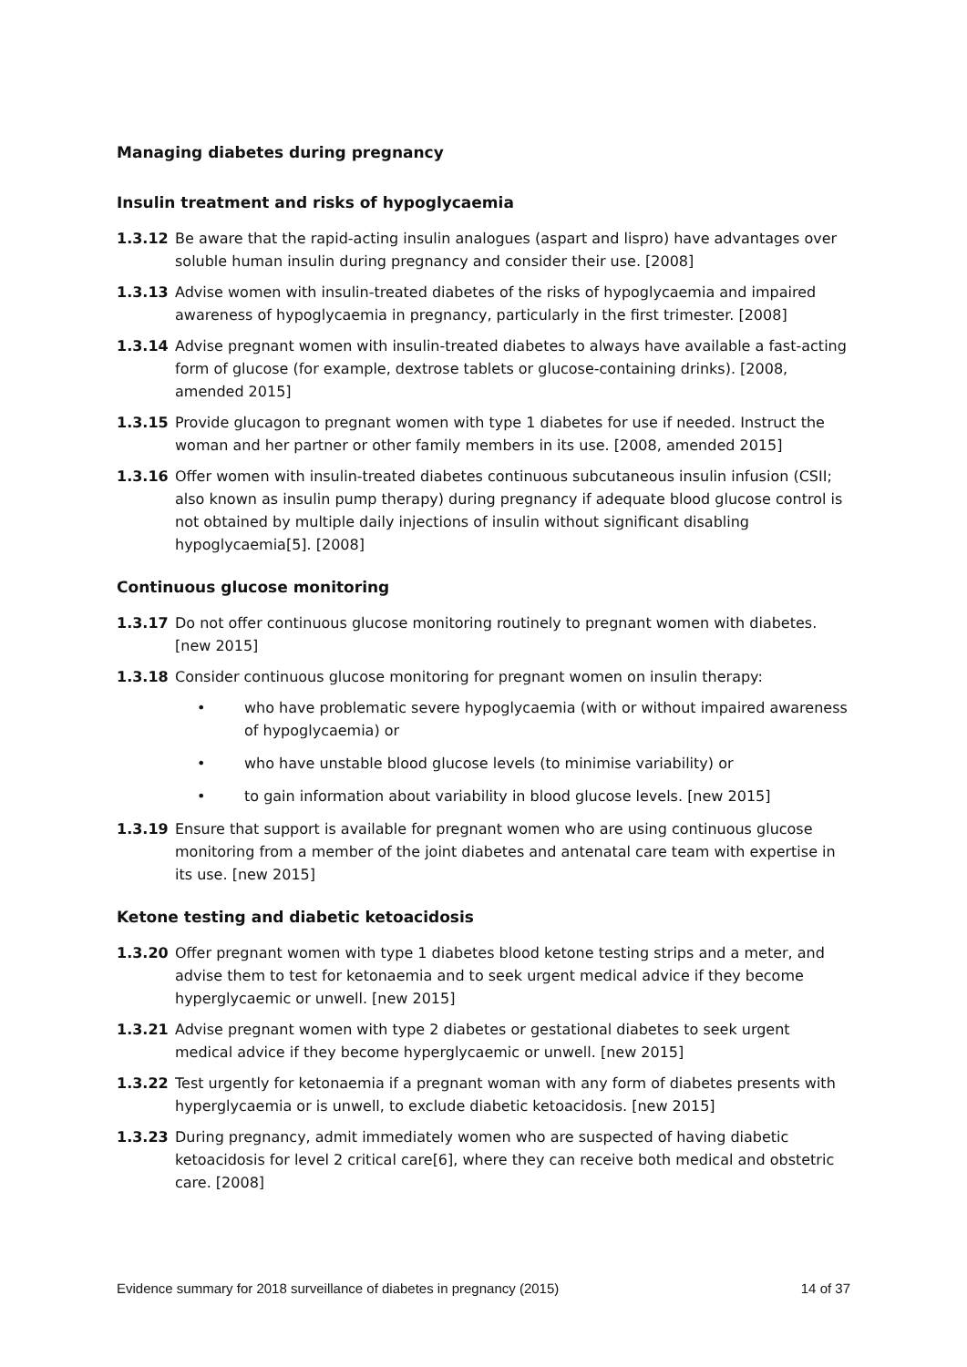Managing diabetes during pregnancy
Insulin treatment and risks of hypoglycaemia
1.3.12 Be aware that the rapid-acting insulin analogues (aspart and lispro) have advantages over soluble human insulin during pregnancy and consider their use. [2008]
1.3.13 Advise women with insulin-treated diabetes of the risks of hypoglycaemia and impaired awareness of hypoglycaemia in pregnancy, particularly in the first trimester. [2008]
1.3.14 Advise pregnant women with insulin-treated diabetes to always have available a fast-acting form of glucose (for example, dextrose tablets or glucose-containing drinks). [2008, amended 2015]
1.3.15 Provide glucagon to pregnant women with type 1 diabetes for use if needed. Instruct the woman and her partner or other family members in its use. [2008, amended 2015]
1.3.16 Offer women with insulin-treated diabetes continuous subcutaneous insulin infusion (CSII; also known as insulin pump therapy) during pregnancy if adequate blood glucose control is not obtained by multiple daily injections of insulin without significant disabling hypoglycaemia[5]. [2008]
Continuous glucose monitoring
1.3.17 Do not offer continuous glucose monitoring routinely to pregnant women with diabetes. [new 2015]
1.3.18 Consider continuous glucose monitoring for pregnant women on insulin therapy:
• who have problematic severe hypoglycaemia (with or without impaired awareness of hypoglycaemia) or
• who have unstable blood glucose levels (to minimise variability) or
• to gain information about variability in blood glucose levels. [new 2015]
1.3.19 Ensure that support is available for pregnant women who are using continuous glucose monitoring from a member of the joint diabetes and antenatal care team with expertise in its use. [new 2015]
Ketone testing and diabetic ketoacidosis
1.3.20 Offer pregnant women with type 1 diabetes blood ketone testing strips and a meter, and advise them to test for ketonaemia and to seek urgent medical advice if they become hyperglycaemic or unwell. [new 2015]
1.3.21 Advise pregnant women with type 2 diabetes or gestational diabetes to seek urgent medical advice if they become hyperglycaemic or unwell. [new 2015]
1.3.22 Test urgently for ketonaemia if a pregnant woman with any form of diabetes presents with hyperglycaemia or is unwell, to exclude diabetic ketoacidosis. [new 2015]
1.3.23 During pregnancy, admit immediately women who are suspected of having diabetic ketoacidosis for level 2 critical care[6], where they can receive both medical and obstetric care. [2008]
Evidence summary for 2018 surveillance of diabetes in pregnancy (2015) 14 of 37